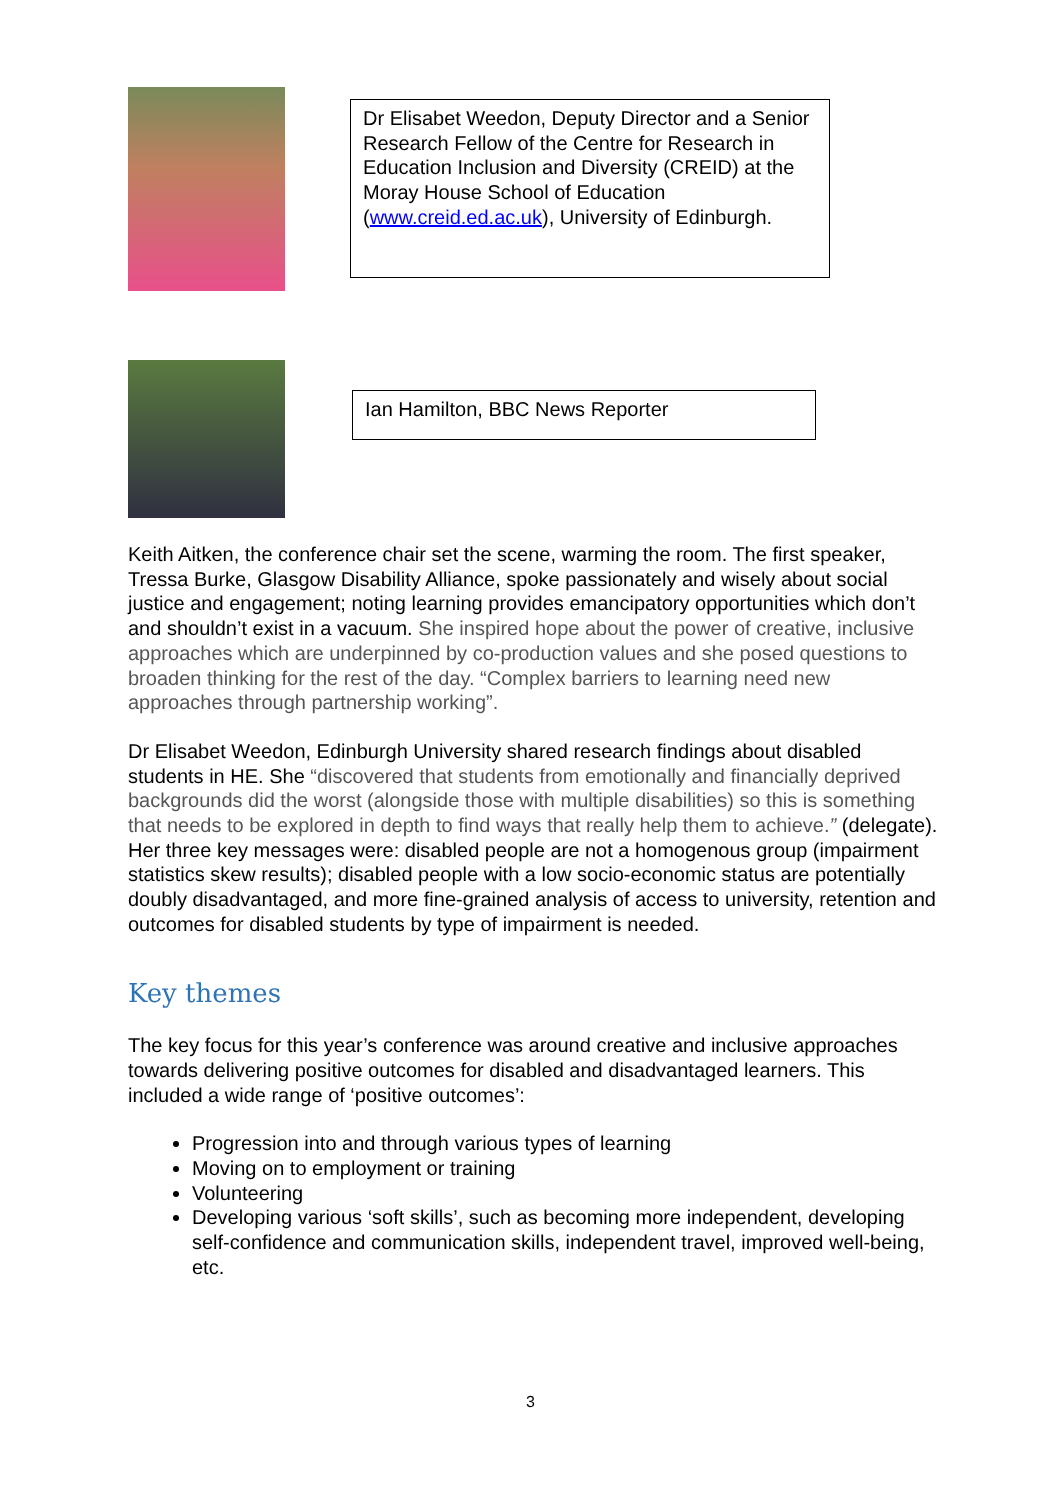Dr Elisabet Weedon, Deputy Director and a Senior Research Fellow of the Centre for Research in Education Inclusion and Diversity (CREID) at the Moray House School of Education (www.creid.ed.ac.uk), University of Edinburgh.
Ian Hamilton, BBC News Reporter
Keith Aitken, the conference chair set the scene, warming the room. The first speaker, Tressa Burke, Glasgow Disability Alliance, spoke passionately and wisely about social justice and engagement; noting learning provides emancipatory opportunities which don’t and shouldn’t exist in a vacuum. She inspired hope about the power of creative, inclusive approaches which are underpinned by co-production values and she posed questions to broaden thinking for the rest of the day. “Complex barriers to learning need new approaches through partnership working”.
Dr Elisabet Weedon, Edinburgh University shared research findings about disabled students in HE. She “discovered that students from emotionally and financially deprived backgrounds did the worst (alongside those with multiple disabilities) so this is something that needs to be explored in depth to find ways that really help them to achieve.” (delegate). Her three key messages were: disabled people are not a homogenous group (impairment statistics skew results); disabled people with a low socio-economic status are potentially doubly disadvantaged, and more fine-grained analysis of access to university, retention and outcomes for disabled students by type of impairment is needed.
Key themes
The key focus for this year’s conference was around creative and inclusive approaches towards delivering positive outcomes for disabled and disadvantaged learners. This included a wide range of ‘positive outcomes’:
Progression into and through various types of learning
Moving on to employment or training
Volunteering
Developing various ‘soft skills’, such as becoming more independent, developing self-confidence and communication skills, independent travel, improved well-being, etc.
3